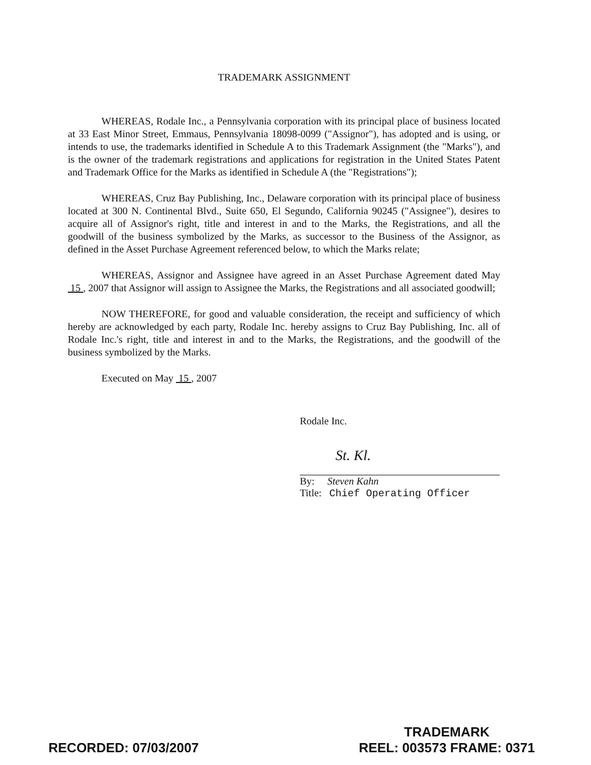TRADEMARK ASSIGNMENT
WHEREAS, Rodale Inc., a Pennsylvania corporation with its principal place of business located at 33 East Minor Street, Emmaus, Pennsylvania 18098-0099 ("Assignor"), has adopted and is using, or intends to use, the trademarks identified in Schedule A to this Trademark Assignment (the "Marks"), and is the owner of the trademark registrations and applications for registration in the United States Patent and Trademark Office for the Marks as identified in Schedule A (the "Registrations");
WHEREAS, Cruz Bay Publishing, Inc., Delaware corporation with its principal place of business located at 300 N. Continental Blvd., Suite 650, El Segundo, California 90245 ("Assignee"), desires to acquire all of Assignor's right, title and interest in and to the Marks, the Registrations, and all the goodwill of the business symbolized by the Marks, as successor to the Business of the Assignor, as defined in the Asset Purchase Agreement referenced below, to which the Marks relate;
WHEREAS, Assignor and Assignee have agreed in an Asset Purchase Agreement dated May 15 , 2007 that Assignor will assign to Assignee the Marks, the Registrations and all associated goodwill;
NOW THEREFORE, for good and valuable consideration, the receipt and sufficiency of which hereby are acknowledged by each party, Rodale Inc. hereby assigns to Cruz Bay Publishing, Inc. all of Rodale Inc.'s right, title and interest in and to the Marks, the Registrations, and the goodwill of the business symbolized by the Marks.
Executed on May 15 , 2007
Rodale Inc.
St. Kl.
By: Steven Kahn
Title: Chief Operating Officer
RECORDED: 07/03/2007
TRADEMARK
REEL: 003573 FRAME: 0371